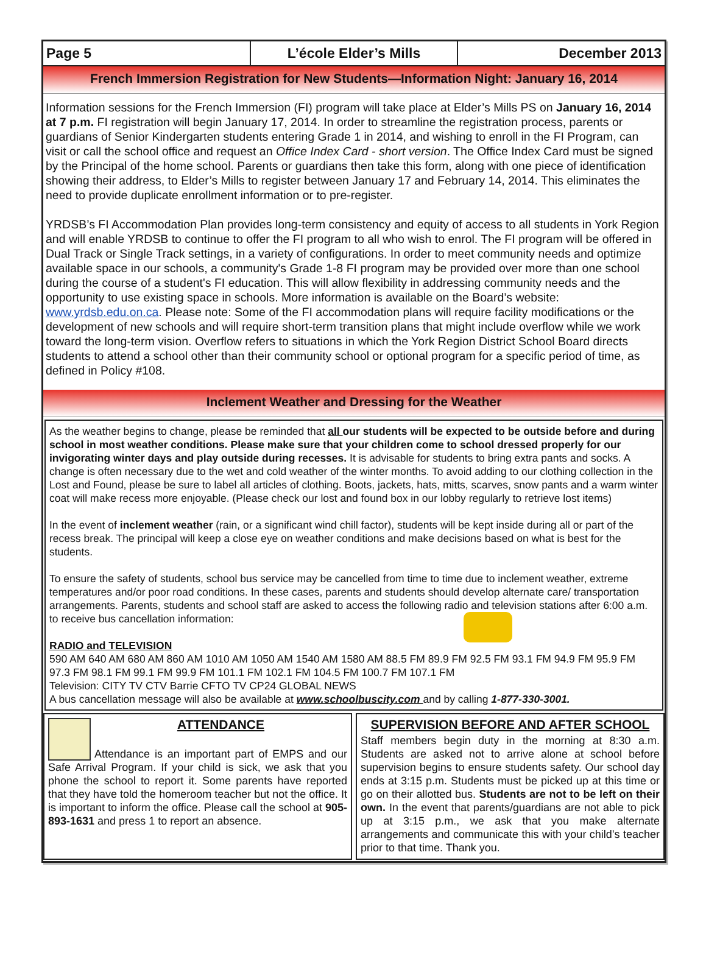Page 5 L’école Elder’s Mills December 2013
French Immersion Registration for New Students—Information Night: January 16, 2014
Information sessions for the French Immersion (FI) program will take place at Elder’s Mills PS on January 16, 2014 at 7 p.m. FI registration will begin January 17, 2014. In order to streamline the registration process, parents or guardians of Senior Kindergarten students entering Grade 1 in 2014, and wishing to enroll in the FI Program, can visit or call the school office and request an Office Index Card - short version. The Office Index Card must be signed by the Principal of the home school. Parents or guardians then take this form, along with one piece of identification showing their address, to Elder’s Mills to register between January 17 and February 14, 2014. This eliminates the need to provide duplicate enrollment information or to pre-register.
YRDSB’s FI Accommodation Plan provides long-term consistency and equity of access to all students in York Region and will enable YRDSB to continue to offer the FI program to all who wish to enrol. The FI program will be offered in Dual Track or Single Track settings, in a variety of configurations. In order to meet community needs and optimize available space in our schools, a community's Grade 1-8 FI program may be provided over more than one school during the course of a student's FI education. This will allow flexibility in addressing community needs and the opportunity to use existing space in schools. More information is available on the Board’s website: www.yrdsb.edu.on.ca. Please note: Some of the FI accommodation plans will require facility modifications or the development of new schools and will require short-term transition plans that might include overflow while we work toward the long-term vision. Overflow refers to situations in which the York Region District School Board directs students to attend a school other than their community school or optional program for a specific period of time, as defined in Policy #108.
Inclement Weather and Dressing for the Weather
As the weather begins to change, please be reminded that all our students will be expected to be outside before and during school in most weather conditions. Please make sure that your children come to school dressed properly for our invigorating winter days and play outside during recesses. It is advisable for students to bring extra pants and socks. A change is often necessary due to the wet and cold weather of the winter months. To avoid adding to our clothing collection in the Lost and Found, please be sure to label all articles of clothing. Boots, jackets, hats, mitts, scarves, snow pants and a warm winter coat will make recess more enjoyable. (Please check our lost and found box in our lobby regularly to retrieve lost items)
In the event of inclement weather (rain, or a significant wind chill factor), students will be kept inside during all or part of the recess break. The principal will keep a close eye on weather conditions and make decisions based on what is best for the students.
To ensure the safety of students, school bus service may be cancelled from time to time due to inclement weather, extreme temperatures and/or poor road conditions. In these cases, parents and students should develop alternate care/ transportation arrangements. Parents, students and school staff are asked to access the following radio and television stations after 6:00 a.m. to receive bus cancellation information:
RADIO and TELEVISION
590 AM 640 AM 680 AM 860 AM 1010 AM 1050 AM 1540 AM 1580 AM 88.5 FM 89.9 FM 92.5 FM 93.1 FM 94.9 FM 95.9 FM 97.3 FM 98.1 FM 99.1 FM 99.9 FM 101.1 FM 102.1 FM 104.5 FM 100.7 FM 107.1 FM
Television: CITY TV CTV Barrie CFTO TV CP24 GLOBAL NEWS
A bus cancellation message will also be available at www.schoolbuscity.com and by calling 1-877-330-3001.
ATTENDANCE
Attendance is an important part of EMPS and our Safe Arrival Program. If your child is sick, we ask that you phone the school to report it. Some parents have reported that they have told the homeroom teacher but not the office. It is important to inform the office. Please call the school at 905-893-1631 and press 1 to report an absence.
SUPERVISION BEFORE AND AFTER SCHOOL
Staff members begin duty in the morning at 8:30 a.m. Students are asked not to arrive alone at school before supervision begins to ensure students safety. Our school day ends at 3:15 p.m. Students must be picked up at this time or go on their allotted bus. Students are not to be left on their own. In the event that parents/guardians are not able to pick up at 3:15 p.m., we ask that you make alternate arrangements and communicate this with your child’s teacher prior to that time. Thank you.